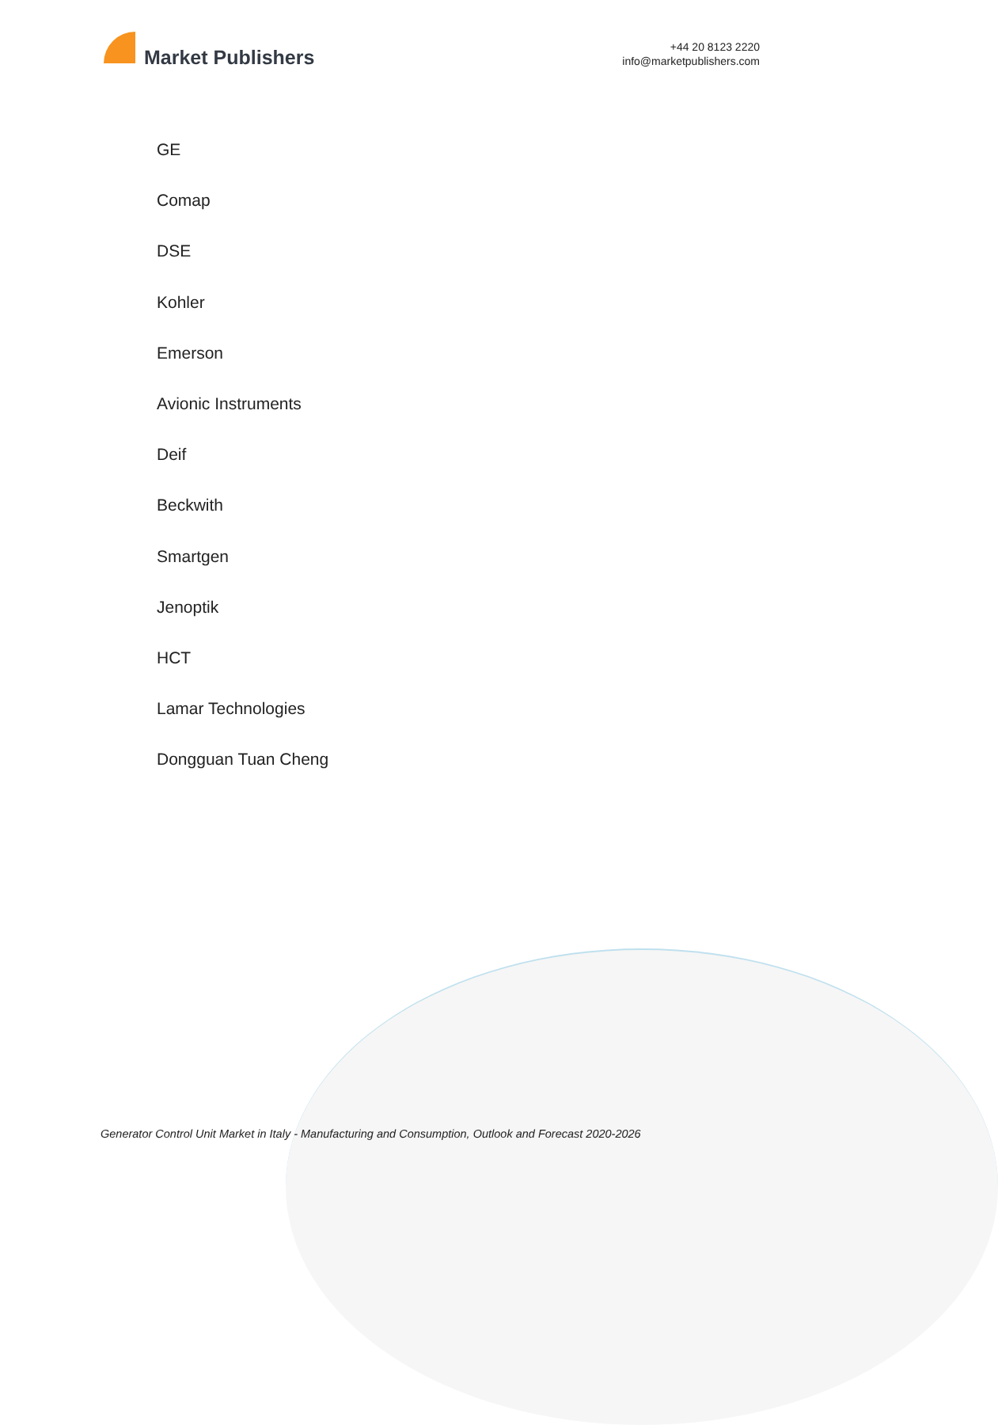Market Publishers
+44 20 8123 2220
info@marketpublishers.com
GE
Comap
DSE
Kohler
Emerson
Avionic Instruments
Deif
Beckwith
Smartgen
Jenoptik
HCT
Lamar Technologies
Dongguan Tuan Cheng
Generator Control Unit Market in Italy - Manufacturing and Consumption, Outlook and Forecast 2020-2026